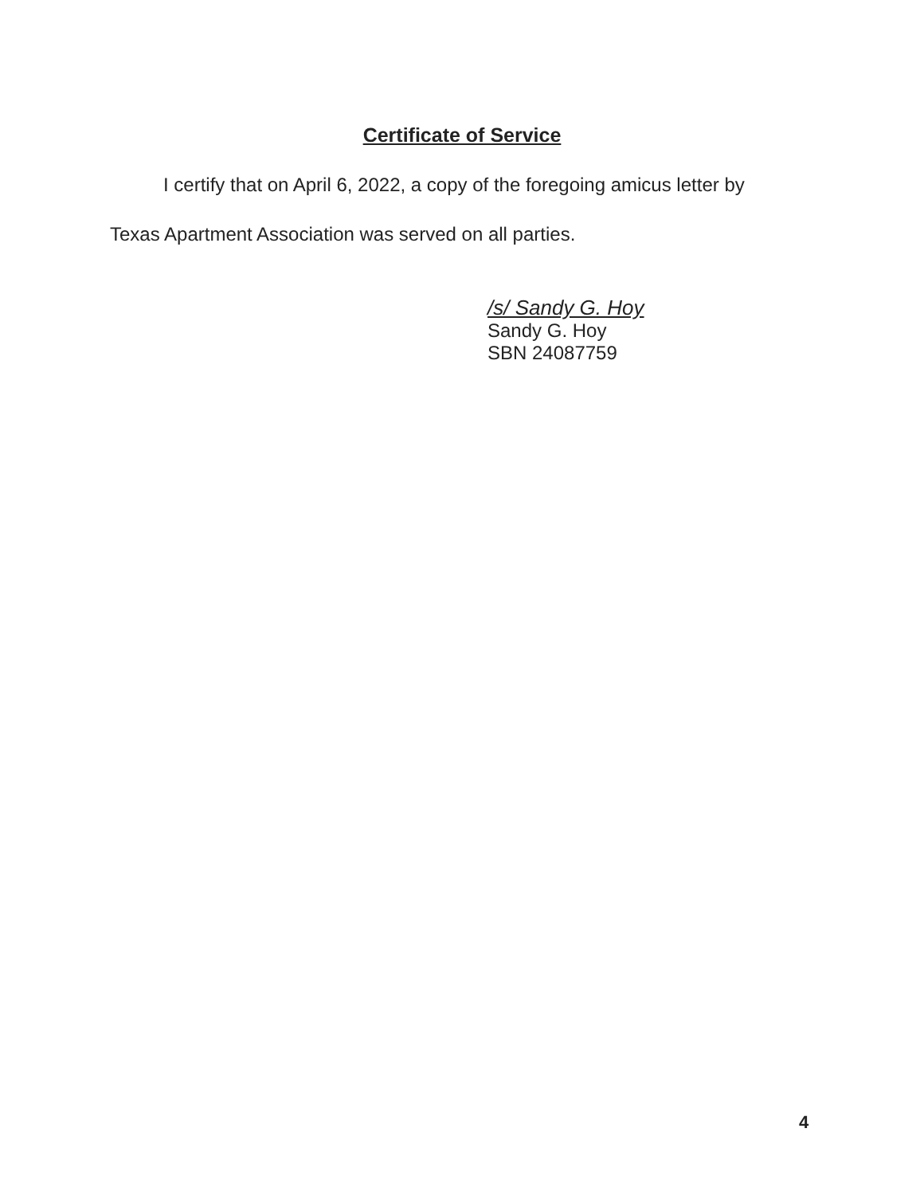Certificate of Service
I certify that on April 6, 2022, a copy of the foregoing amicus letter by
Texas Apartment Association was served on all parties.
/s/ Sandy G. Hoy
Sandy G. Hoy
SBN 24087759
4